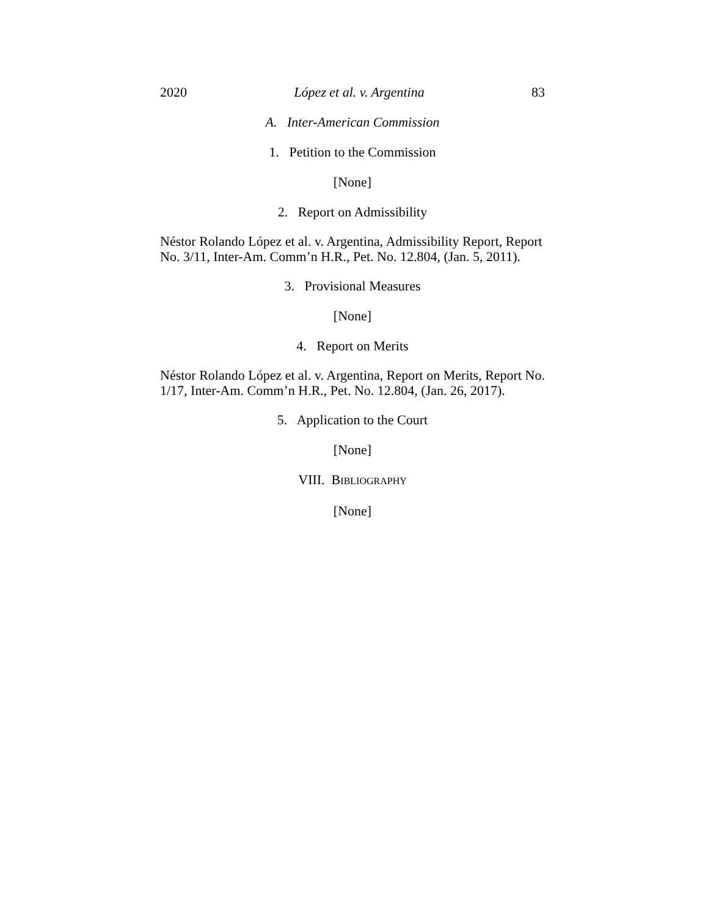2020 López et al. v. Argentina 83
A. Inter-American Commission
1. Petition to the Commission
[None]
2. Report on Admissibility
Néstor Rolando López et al. v. Argentina, Admissibility Report, Report No. 3/11, Inter-Am. Comm’n H.R., Pet. No. 12.804, (Jan. 5, 2011).
3. Provisional Measures
[None]
4. Report on Merits
Néstor Rolando López et al. v. Argentina, Report on Merits, Report No. 1/17, Inter-Am. Comm’n H.R., Pet. No. 12.804, (Jan. 26, 2017).
5. Application to the Court
[None]
VIII. BIBLIOGRAPHY
[None]